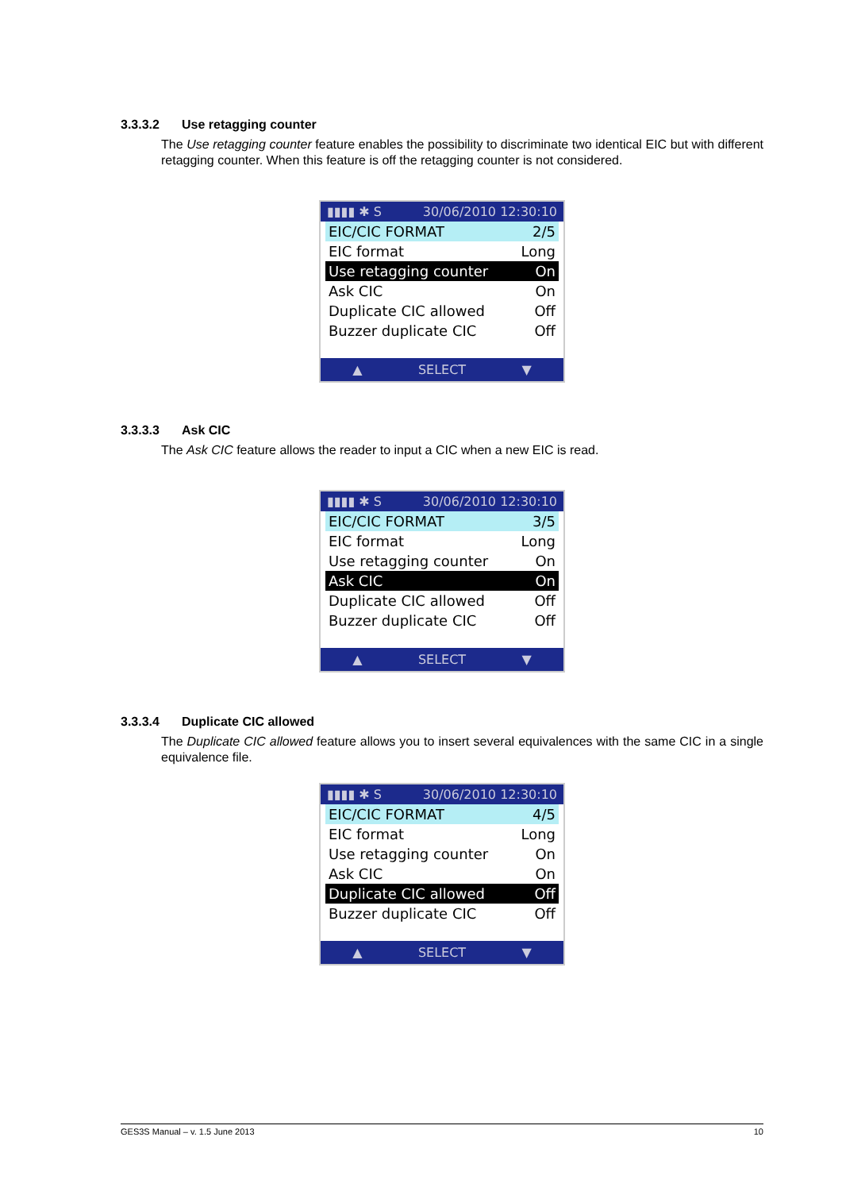3.3.3.2 Use retagging counter
The Use retagging counter feature enables the possibility to discriminate two identical EIC but with different retagging counter. When this feature is off the retagging counter is not considered.
▮▮▮▮ ✱ S 30/06/2010 12:30:10
EIC/CIC FORMAT 2/5
EIC format Long
Use retagging counter On
Ask CIC On
Duplicate CIC allowed Off
Buzzer duplicate CIC Off
▲ SELECT ▼
3.3.3.3 Ask CIC
The Ask CIC feature allows the reader to input a CIC when a new EIC is read.
▮▮▮▮ ✱ S 30/06/2010 12:30:10
EIC/CIC FORMAT 3/5
EIC format Long
Use retagging counter On
Ask CIC On
Duplicate CIC allowed Off
Buzzer duplicate CIC Off
▲ SELECT ▼
3.3.3.4 Duplicate CIC allowed
The Duplicate CIC allowed feature allows you to insert several equivalences with the same CIC in a single equivalence file.
▮▮▮▮ ✱ S 30/06/2010 12:30:10
EIC/CIC FORMAT 4/5
EIC format Long
Use retagging counter On
Ask CIC On
Duplicate CIC allowed Off
Buzzer duplicate CIC Off
▲ SELECT ▼
GES3S Manual – v. 1.5 June 2013 10